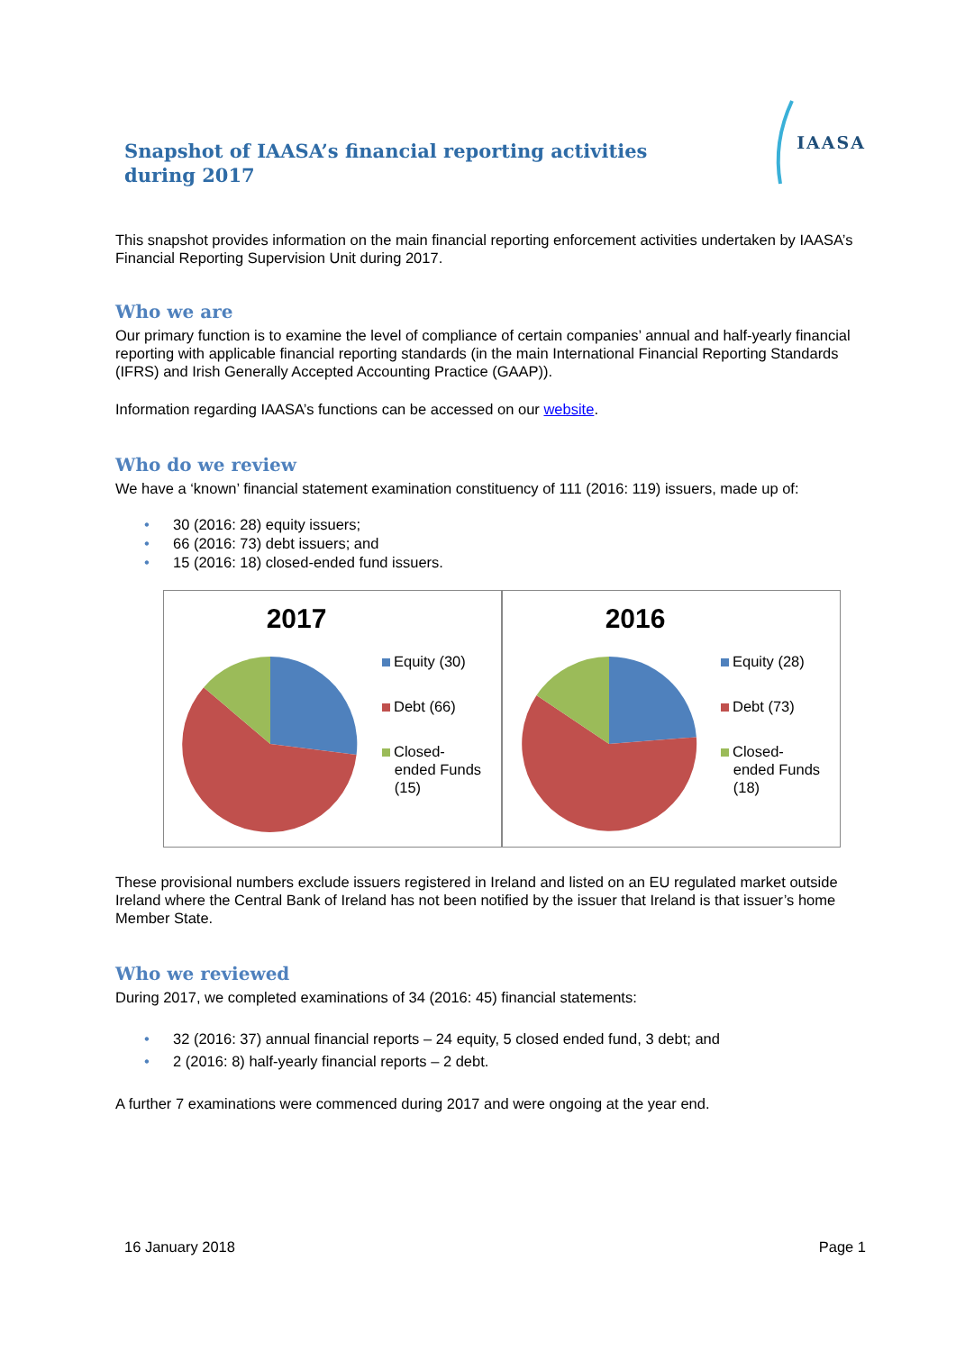Snapshot of IAASA’s financial reporting activities during 2017
IAASA
This snapshot provides information on the main financial reporting enforcement activities undertaken by IAASA’s Financial Reporting Supervision Unit during 2017.
Who we are
Our primary function is to examine the level of compliance of certain companies’ annual and half-yearly financial reporting with applicable financial reporting standards (in the main International Financial Reporting Standards (IFRS) and Irish Generally Accepted Accounting Practice (GAAP)).
Information regarding IAASA’s functions can be accessed on our website.
Who do we review
We have a ‘known’ financial statement examination constituency of 111 (2016: 119) issuers, made up of:
• 30 (2016: 28) equity issuers;
• 66 (2016: 73) debt issuers; and
• 15 (2016: 18) closed-ended fund issuers.
2017
Equity (30)
Debt (66)
Closed-
ended Funds
(15)
2016
Equity (28)
Debt (73)
Closed-
ended Funds
(18)
These provisional numbers exclude issuers registered in Ireland and listed on an EU regulated market outside Ireland where the Central Bank of Ireland has not been notified by the issuer that Ireland is that issuer’s home Member State.
Who we reviewed
During 2017, we completed examinations of 34 (2016: 45) financial statements:
• 32 (2016: 37) annual financial reports – 24 equity, 5 closed ended fund, 3 debt; and
• 2 (2016: 8) half-yearly financial reports – 2 debt.
A further 7 examinations were commenced during 2017 and were ongoing at the year end.
16 January 2018 Page 1